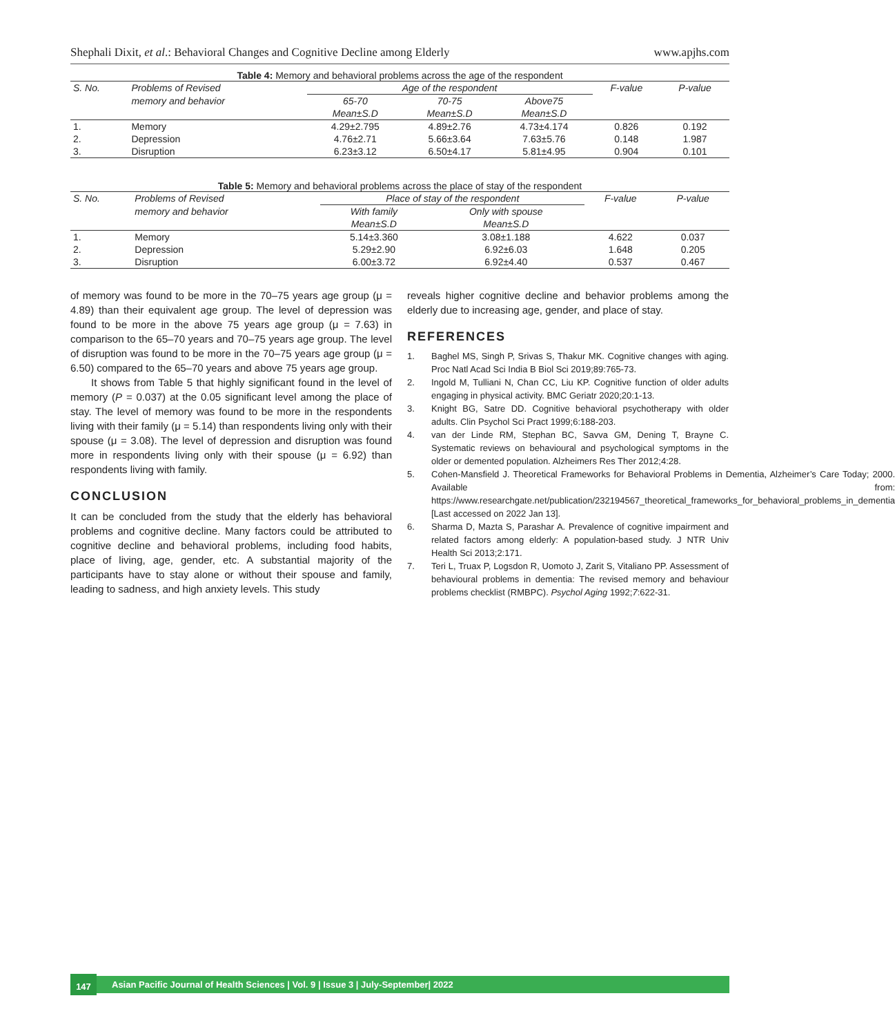Shephali Dixit, et al.: Behavioral Changes and Cognitive Decline among Elderly www.apjhs.com
Table 4: Memory and behavioral problems across the age of the respondent
| S. No. | Problems of Revised | Age of the respondent | | | F-value | P-value |
| --- | --- | --- | --- | --- | --- | --- |
| | memory and behavior | 65-70 | 70-75 | Above75 | | |
| | | Mean±S.D | Mean±S.D | Mean±S.D | | |
| 1. | Memory | 4.29±2.795 | 4.89±2.76 | 4.73±4.174 | 0.826 | 0.192 |
| 2. | Depression | 4.76±2.71 | 5.66±3.64 | 7.63±5.76 | 0.148 | 1.987 |
| 3. | Disruption | 6.23±3.12 | 6.50±4.17 | 5.81±4.95 | 0.904 | 0.101 |
Table 5: Memory and behavioral problems across the place of stay of the respondent
| S. No. | Problems of Revised | Place of stay of the respondent | | F-value | P-value |
| --- | --- | --- | --- | --- | --- |
| | memory and behavior | With family | Only with spouse | | |
| | | Mean±S.D | Mean±S.D | | |
| 1. | Memory | 5.14±3.360 | 3.08±1.188 | 4.622 | 0.037 |
| 2. | Depression | 5.29±2.90 | 6.92±6.03 | 1.648 | 0.205 |
| 3. | Disruption | 6.00±3.72 | 6.92±4.40 | 0.537 | 0.467 |
of memory was found to be more in the 70–75 years age group (μ = 4.89) than their equivalent age group. The level of depression was found to be more in the above 75 years age group (μ = 7.63) in comparison to the 65–70 years and 70–75 years age group. The level of disruption was found to be more in the 70–75 years age group (μ = 6.50) compared to the 65–70 years and above 75 years age group.
It shows from Table 5 that highly significant found in the level of memory (P = 0.037) at the 0.05 significant level among the place of stay. The level of memory was found to be more in the respondents living with their family (μ = 5.14) than respondents living only with their spouse (μ = 3.08). The level of depression and disruption was found more in respondents living only with their spouse (μ = 6.92) than respondents living with family.
CONCLUSION
It can be concluded from the study that the elderly has behavioral problems and cognitive decline. Many factors could be attributed to cognitive decline and behavioral problems, including food habits, place of living, age, gender, etc. A substantial majority of the participants have to stay alone or without their spouse and family, leading to sadness, and high anxiety levels. This study
reveals higher cognitive decline and behavior problems among the elderly due to increasing age, gender, and place of stay.
REFERENCES
1. Baghel MS, Singh P, Srivas S, Thakur MK. Cognitive changes with aging. Proc Natl Acad Sci India B Biol Sci 2019;89:765-73.
2. Ingold M, Tulliani N, Chan CC, Liu KP. Cognitive function of older adults engaging in physical activity. BMC Geriatr 2020;20:1-13.
3. Knight BG, Satre DD. Cognitive behavioral psychotherapy with older adults. Clin Psychol Sci Pract 1999;6:188-203.
4. van der Linde RM, Stephan BC, Savva GM, Dening T, Brayne C. Systematic reviews on behavioural and psychological symptoms in the older or demented population. Alzheimers Res Ther 2012;4:28.
5. Cohen-Mansfield J. Theoretical Frameworks for Behavioral Problems in Dementia, Alzheimer’s Care Today; 2000. Available from: https://www.researchgate.net/publication/232194567_theoretical_frameworks_for_behavioral_problems_in_dementia [Last accessed on 2022 Jan 13].
6. Sharma D, Mazta S, Parashar A. Prevalence of cognitive impairment and related factors among elderly: A population-based study. J NTR Univ Health Sci 2013;2:171.
7. Teri L, Truax P, Logsdon R, Uomoto J, Zarit S, Vitaliano PP. Assessment of behavioural problems in dementia: The revised memory and behaviour problems checklist (RMBPC). Psychol Aging 1992;7:622-31.
147 Asian Pacific Journal of Health Sciences | Vol. 9 | Issue 3 | July-September| 2022